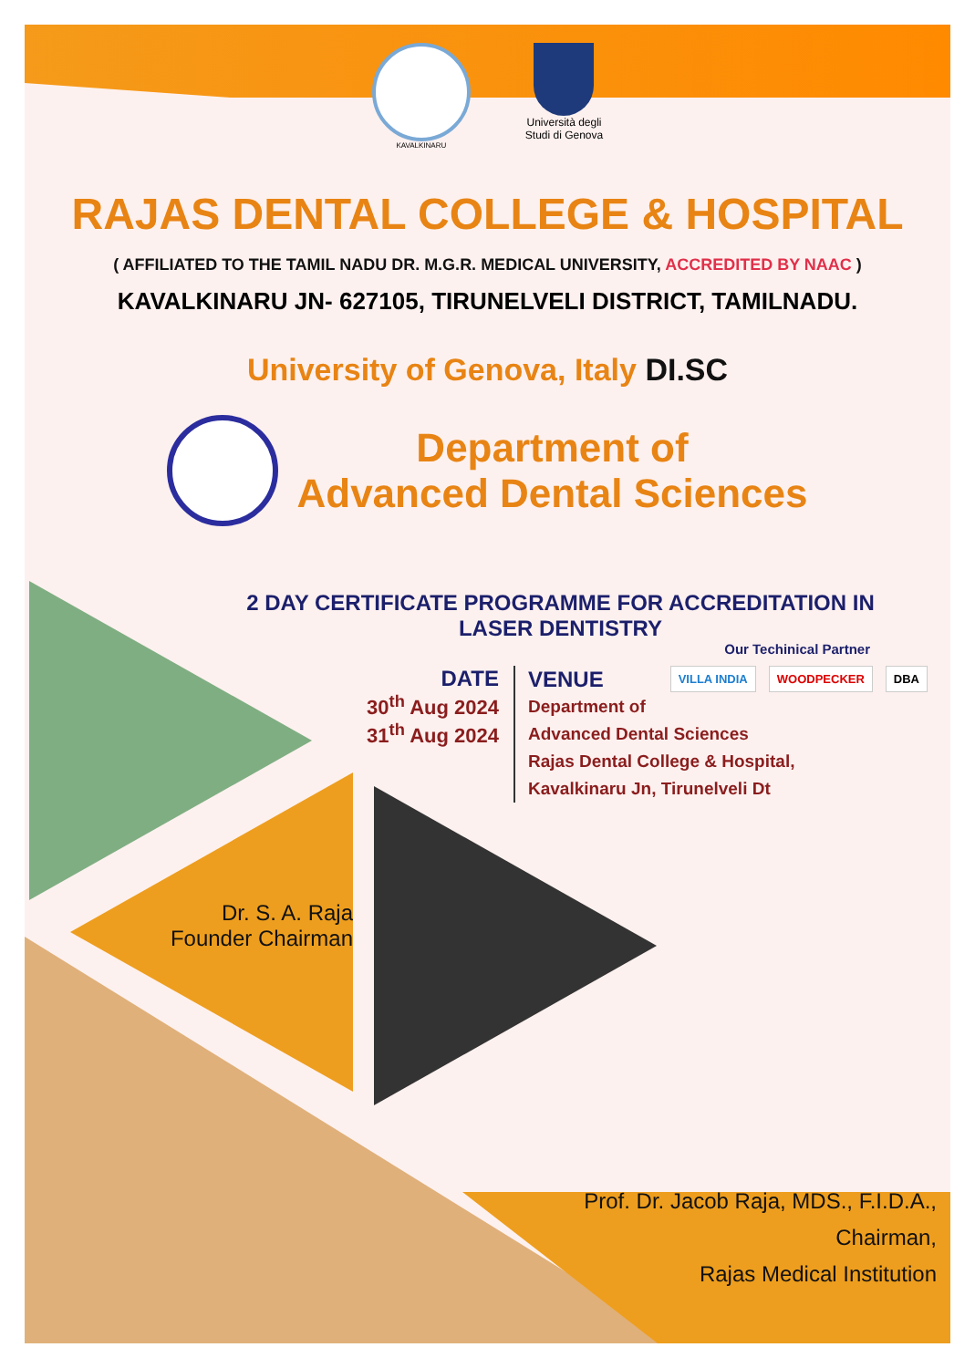KAVALKINARU
Università degli
Studi di Genova
RAJAS DENTAL COLLEGE & HOSPITAL
( AFFILIATED TO THE TAMIL NADU DR. M.G.R. MEDICAL UNIVERSITY, ACCREDITED BY NAAC )
KAVALKINARU JN- 627105, TIRUNELVELI DISTRICT, TAMILNADU.
University of Genova, Italy DI.SC
Department of
Advanced Dental Sciences
2 DAY CERTIFICATE PROGRAMME FOR ACCREDITATION IN
LASER DENTISTRY
Our Techinical Partner
DATE
30<sup>th</sup> Aug 2024
31<sup>th</sup> Aug 2024
VENUE
Department of
Advanced Dental Sciences
Rajas Dental College & Hospital,
Kavalkinaru Jn, Tirunelveli Dt
VILLA INDIA WOODPECKER DBA
Dr. S. A. Raja
Founder Chairman
Prof. Dr. Jacob Raja, MDS., F.I.D.A.,
Chairman,
Rajas Medical Institution